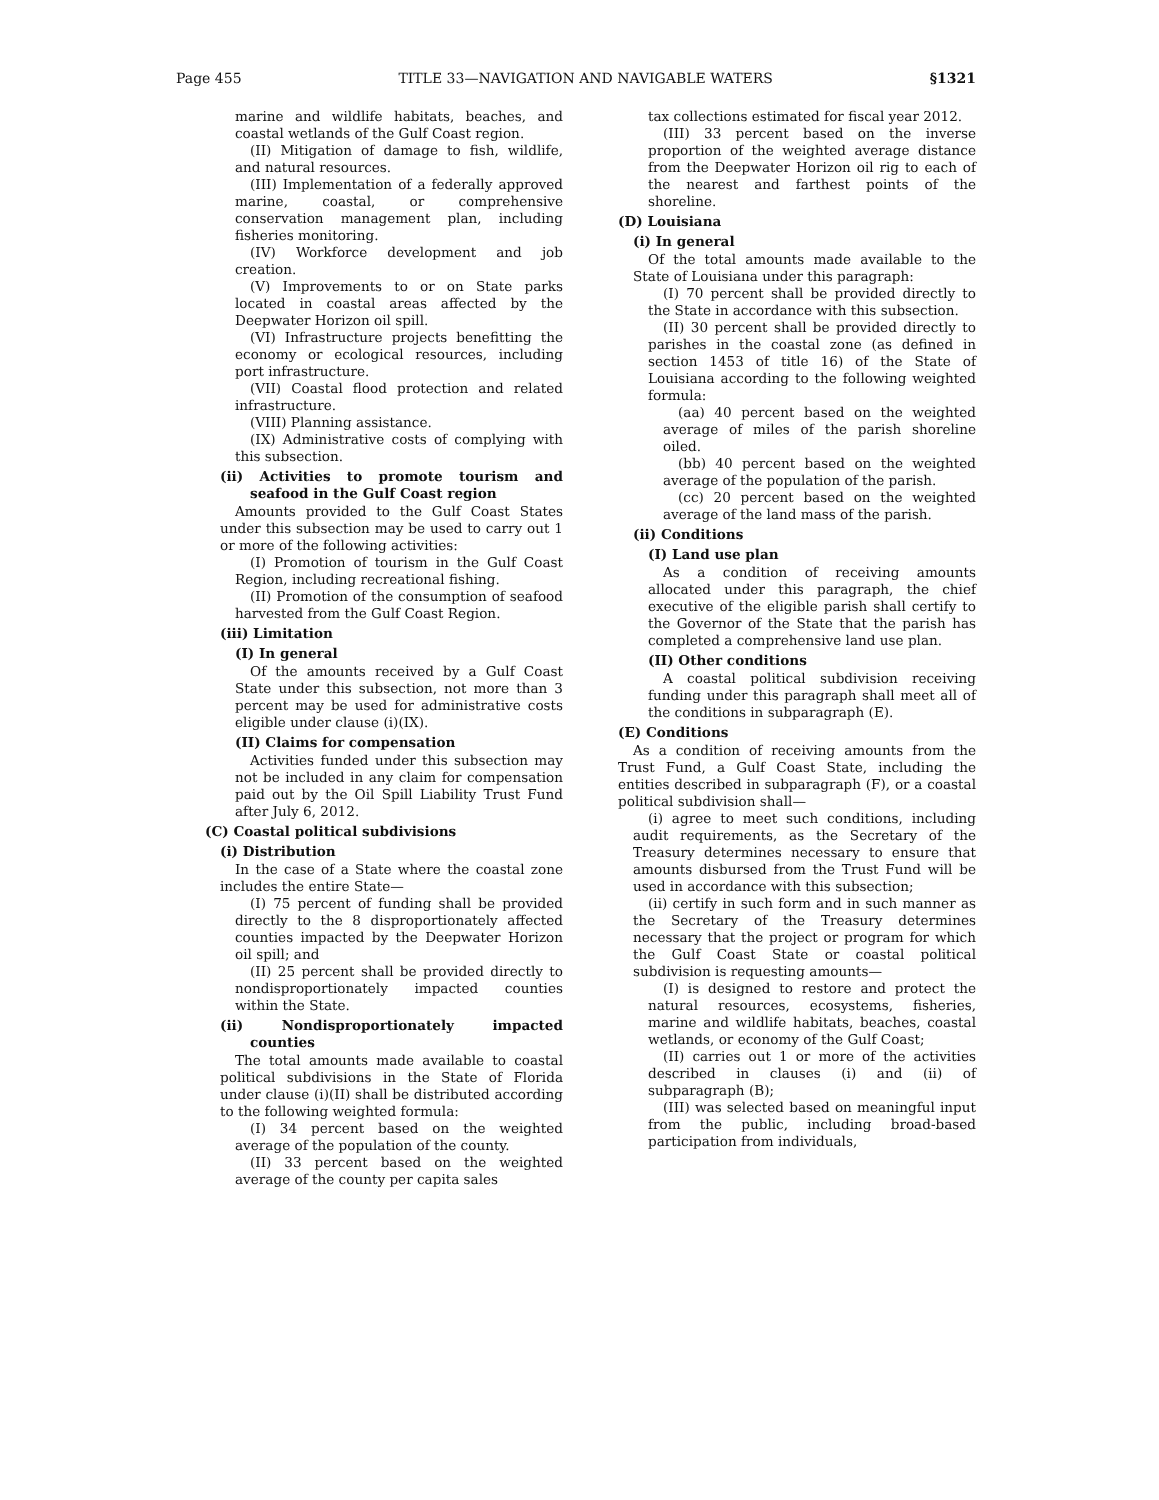Page 455 TITLE 33—NAVIGATION AND NAVIGABLE WATERS §1321
marine and wildlife habitats, beaches, and coastal wetlands of the Gulf Coast region.
(II) Mitigation of damage to fish, wildlife, and natural resources.
(III) Implementation of a federally approved marine, coastal, or comprehensive conservation management plan, including fisheries monitoring.
(IV) Workforce development and job creation.
(V) Improvements to or on State parks located in coastal areas affected by the Deepwater Horizon oil spill.
(VI) Infrastructure projects benefitting the economy or ecological resources, including port infrastructure.
(VII) Coastal flood protection and related infrastructure.
(VIII) Planning assistance.
(IX) Administrative costs of complying with this subsection.
(ii) Activities to promote tourism and seafood in the Gulf Coast region
Amounts provided to the Gulf Coast States under this subsection may be used to carry out 1 or more of the following activities:
(I) Promotion of tourism in the Gulf Coast Region, including recreational fishing.
(II) Promotion of the consumption of seafood harvested from the Gulf Coast Region.
(iii) Limitation
(I) In general
Of the amounts received by a Gulf Coast State under this subsection, not more than 3 percent may be used for administrative costs eligible under clause (i)(IX).
(II) Claims for compensation
Activities funded under this subsection may not be included in any claim for compensation paid out by the Oil Spill Liability Trust Fund after July 6, 2012.
(C) Coastal political subdivisions
(i) Distribution
In the case of a State where the coastal zone includes the entire State—
(I) 75 percent of funding shall be provided directly to the 8 disproportionately affected counties impacted by the Deepwater Horizon oil spill; and
(II) 25 percent shall be provided directly to nondisproportionately impacted counties within the State.
(ii) Nondisproportionately impacted counties
The total amounts made available to coastal political subdivisions in the State of Florida under clause (i)(II) shall be distributed according to the following weighted formula:
(I) 34 percent based on the weighted average of the population of the county.
(II) 33 percent based on the weighted average of the county per capita sales
tax collections estimated for fiscal year 2012.
(III) 33 percent based on the inverse proportion of the weighted average distance from the Deepwater Horizon oil rig to each of the nearest and farthest points of the shoreline.
(D) Louisiana
(i) In general
Of the total amounts made available to the State of Louisiana under this paragraph:
(I) 70 percent shall be provided directly to the State in accordance with this subsection.
(II) 30 percent shall be provided directly to parishes in the coastal zone (as defined in section 1453 of title 16) of the State of Louisiana according to the following weighted formula:
(aa) 40 percent based on the weighted average of miles of the parish shoreline oiled.
(bb) 40 percent based on the weighted average of the population of the parish.
(cc) 20 percent based on the weighted average of the land mass of the parish.
(ii) Conditions
(I) Land use plan
As a condition of receiving amounts allocated under this paragraph, the chief executive of the eligible parish shall certify to the Governor of the State that the parish has completed a comprehensive land use plan.
(II) Other conditions
A coastal political subdivision receiving funding under this paragraph shall meet all of the conditions in subparagraph (E).
(E) Conditions
As a condition of receiving amounts from the Trust Fund, a Gulf Coast State, including the entities described in subparagraph (F), or a coastal political subdivision shall—
(i) agree to meet such conditions, including audit requirements, as the Secretary of the Treasury determines necessary to ensure that amounts disbursed from the Trust Fund will be used in accordance with this subsection;
(ii) certify in such form and in such manner as the Secretary of the Treasury determines necessary that the project or program for which the Gulf Coast State or coastal political subdivision is requesting amounts—
(I) is designed to restore and protect the natural resources, ecosystems, fisheries, marine and wildlife habitats, beaches, coastal wetlands, or economy of the Gulf Coast;
(II) carries out 1 or more of the activities described in clauses (i) and (ii) of subparagraph (B);
(III) was selected based on meaningful input from the public, including broad-based participation from individuals,